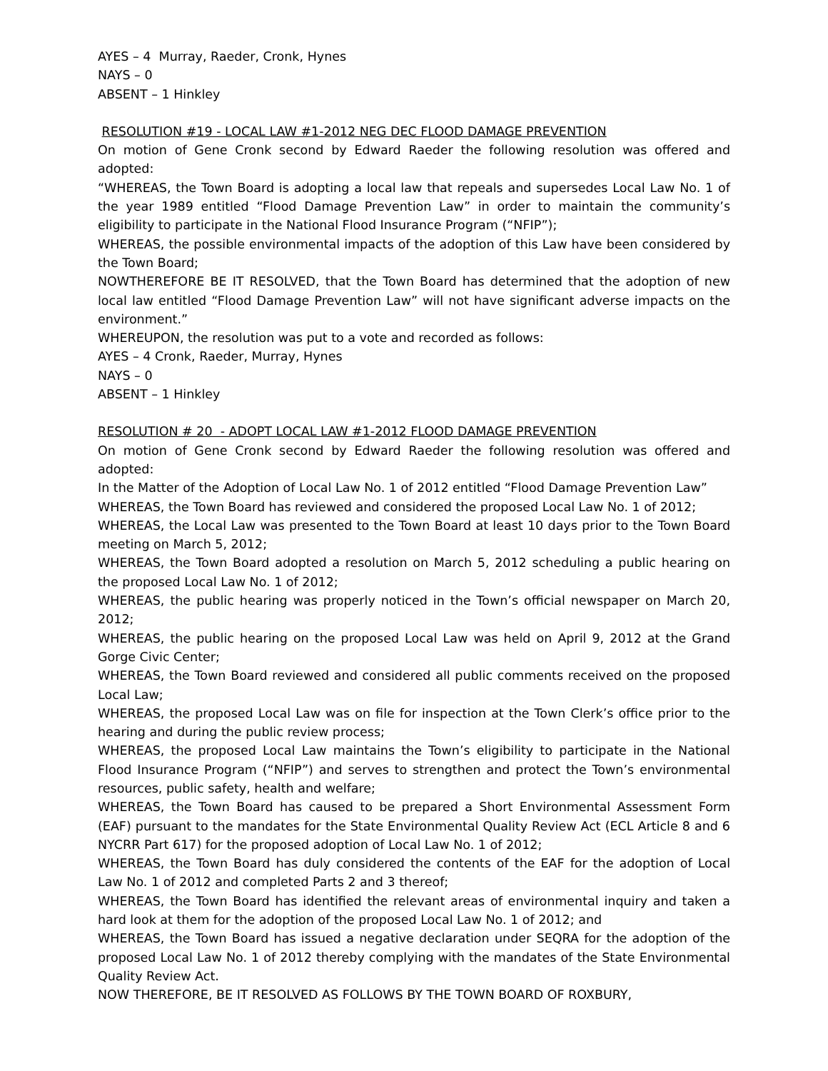AYES – 4 Murray, Raeder, Cronk, Hynes
NAYS – 0
ABSENT – 1 Hinkley
RESOLUTION #19 - LOCAL LAW #1-2012 NEG DEC FLOOD DAMAGE PREVENTION
On motion of Gene Cronk second by Edward Raeder the following resolution was offered and adopted:
“WHEREAS, the Town Board is adopting a local law that repeals and supersedes Local Law No. 1 of the year 1989 entitled “Flood Damage Prevention Law” in order to maintain the community’s eligibility to participate in the National Flood Insurance Program (“NFIP”);
WHEREAS, the possible environmental impacts of the adoption of this Law have been considered by the Town Board;
NOWTHEREFORE BE IT RESOLVED, that the Town Board has determined that the adoption of new local law entitled “Flood Damage Prevention Law” will not have significant adverse impacts on the environment.”
WHEREUPON, the resolution was put to a vote and recorded as follows:
AYES – 4 Cronk, Raeder, Murray, Hynes
NAYS – 0
ABSENT – 1 Hinkley
RESOLUTION # 20 - ADOPT LOCAL LAW #1-2012 FLOOD DAMAGE PREVENTION
On motion of Gene Cronk second by Edward Raeder the following resolution was offered and adopted:
In the Matter of the Adoption of Local Law No. 1 of 2012 entitled “Flood Damage Prevention Law”
WHEREAS, the Town Board has reviewed and considered the proposed Local Law No. 1 of 2012;
WHEREAS, the Local Law was presented to the Town Board at least 10 days prior to the Town Board meeting on March 5, 2012;
WHEREAS, the Town Board adopted a resolution on March 5, 2012 scheduling a public hearing on the proposed Local Law No. 1 of 2012;
WHEREAS, the public hearing was properly noticed in the Town’s official newspaper on March 20, 2012;
WHEREAS, the public hearing on the proposed Local Law was held on April 9, 2012 at the Grand Gorge Civic Center;
WHEREAS, the Town Board reviewed and considered all public comments received on the proposed Local Law;
WHEREAS, the proposed Local Law was on file for inspection at the Town Clerk’s office prior to the hearing and during the public review process;
WHEREAS, the proposed Local Law maintains the Town’s eligibility to participate in the National Flood Insurance Program (“NFIP”) and serves to strengthen and protect the Town’s environmental resources, public safety, health and welfare;
WHEREAS, the Town Board has caused to be prepared a Short Environmental Assessment Form (EAF) pursuant to the mandates for the State Environmental Quality Review Act (ECL Article 8 and 6 NYCRR Part 617) for the proposed adoption of Local Law No. 1 of 2012;
WHEREAS, the Town Board has duly considered the contents of the EAF for the adoption of Local Law No. 1 of 2012 and completed Parts 2 and 3 thereof;
WHEREAS, the Town Board has identified the relevant areas of environmental inquiry and taken a hard look at them for the adoption of the proposed Local Law No. 1 of 2012; and
WHEREAS, the Town Board has issued a negative declaration under SEQRA for the adoption of the proposed Local Law No. 1 of 2012 thereby complying with the mandates of the State Environmental Quality Review Act.
NOW THEREFORE, BE IT RESOLVED AS FOLLOWS BY THE TOWN BOARD OF ROXBURY,